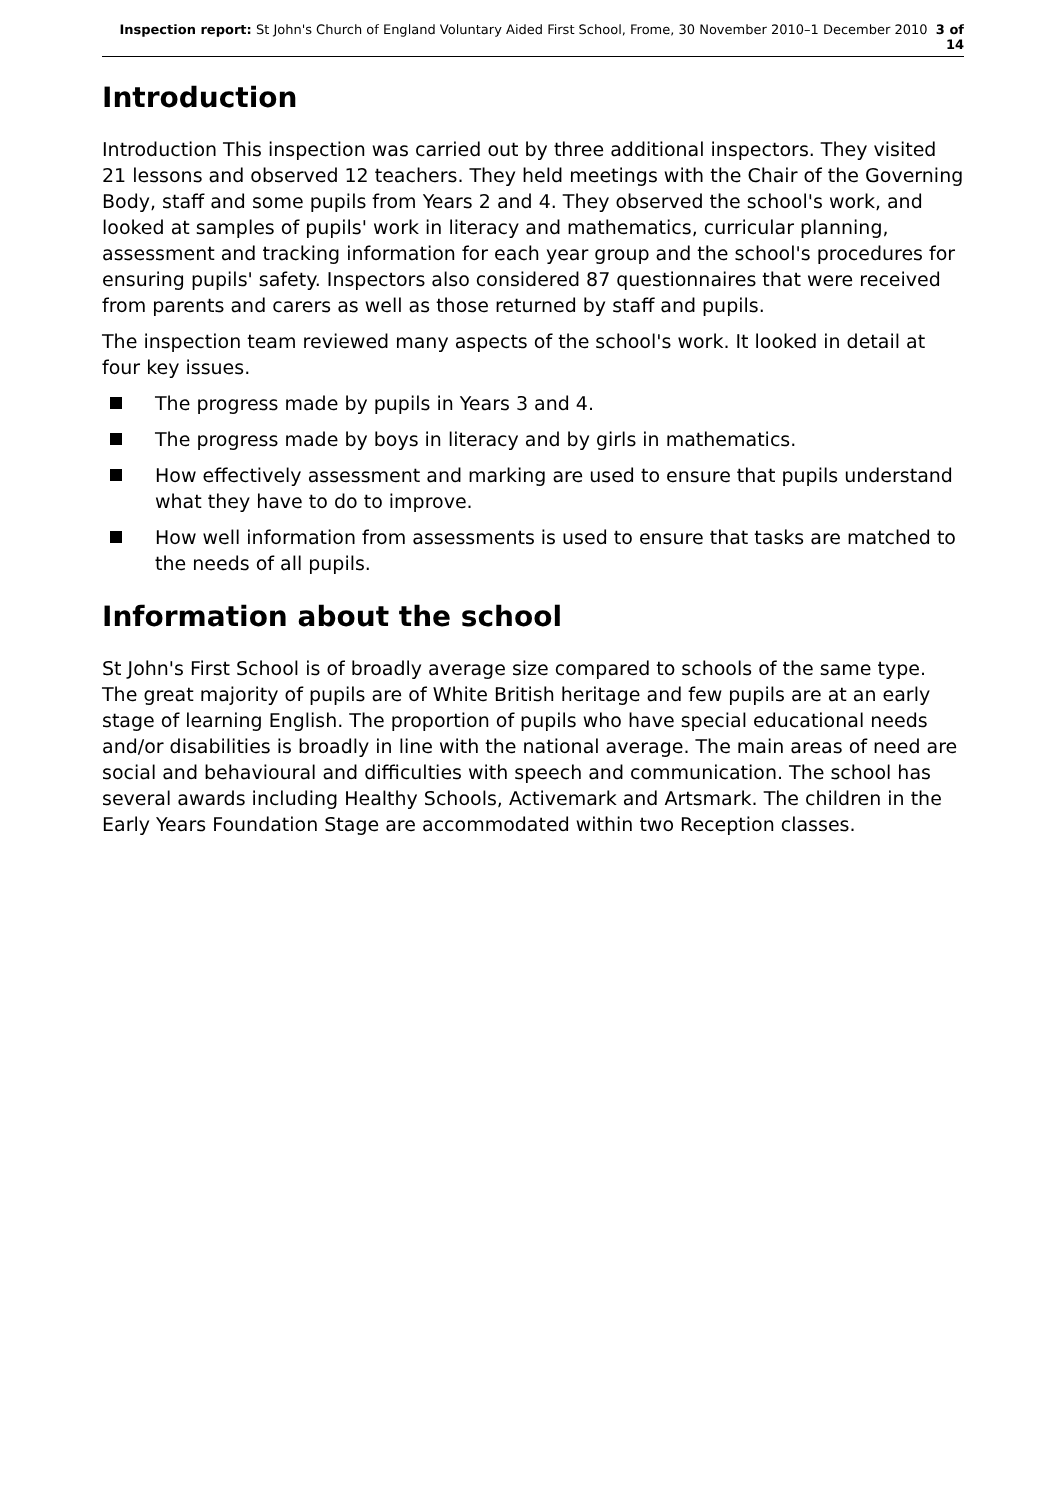Inspection report: St John's Church of England Voluntary Aided First School, Frome, 30 November 2010–1 December 2010 3 of 14
Introduction
Introduction This inspection was carried out by three additional inspectors. They visited 21 lessons and observed 12 teachers. They held meetings with the Chair of the Governing Body, staff and some pupils from Years 2 and 4. They observed the school's work, and looked at samples of pupils' work in literacy and mathematics, curricular planning, assessment and tracking information for each year group and the school's procedures for ensuring pupils' safety. Inspectors also considered 87 questionnaires that were received from parents and carers as well as those returned by staff and pupils.
The inspection team reviewed many aspects of the school's work. It looked in detail at four key issues.
The progress made by pupils in Years 3 and 4.
The progress made by boys in literacy and by girls in mathematics.
How effectively assessment and marking are used to ensure that pupils understand what they have to do to improve.
How well information from assessments is used to ensure that tasks are matched to the needs of all pupils.
Information about the school
St John's First School is of broadly average size compared to schools of the same type. The great majority of pupils are of White British heritage and few pupils are at an early stage of learning English. The proportion of pupils who have special educational needs and/or disabilities is broadly in line with the national average. The main areas of need are social and behavioural and difficulties with speech and communication. The school has several awards including Healthy Schools, Activemark and Artsmark. The children in the Early Years Foundation Stage are accommodated within two Reception classes.